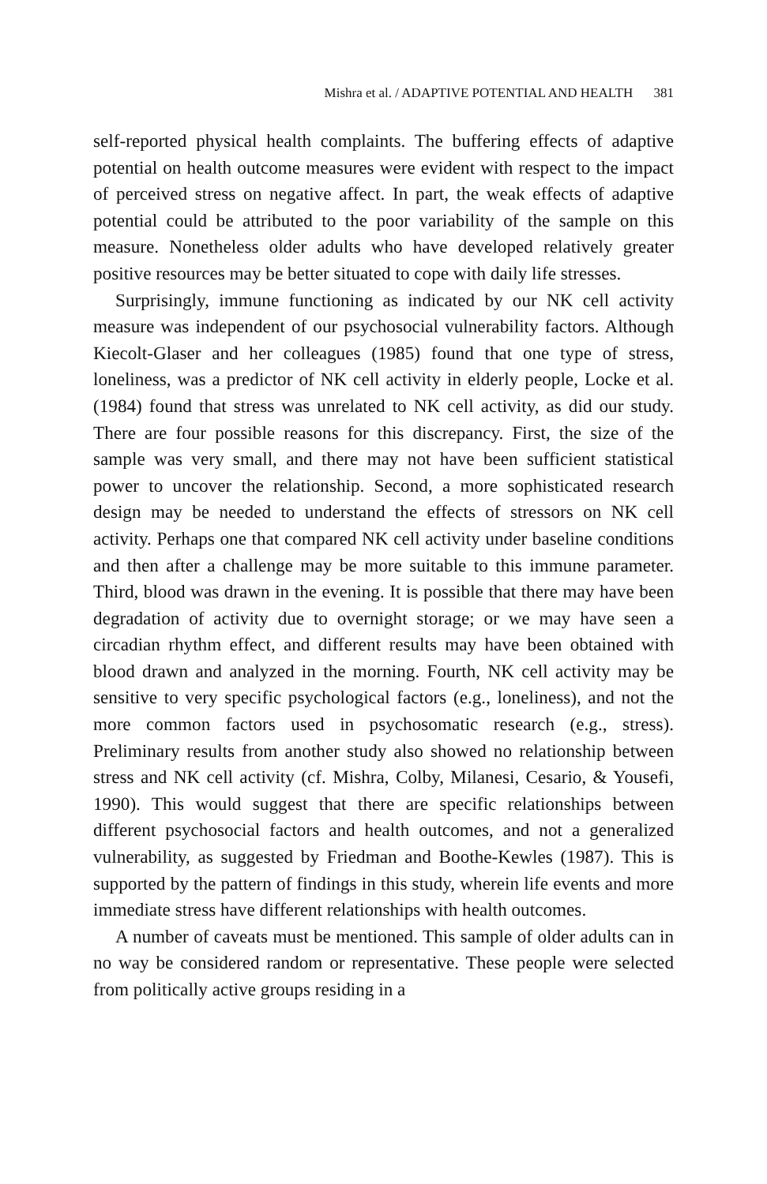Mishra et al. / ADAPTIVE POTENTIAL AND HEALTH 381
self-reported physical health complaints. The buffering effects of adaptive potential on health outcome measures were evident with respect to the impact of perceived stress on negative affect. In part, the weak effects of adaptive potential could be attributed to the poor variability of the sample on this measure. Nonetheless older adults who have developed relatively greater positive resources may be better situated to cope with daily life stresses.
Surprisingly, immune functioning as indicated by our NK cell activity measure was independent of our psychosocial vulnerability factors. Although Kiecolt-Glaser and her colleagues (1985) found that one type of stress, loneliness, was a predictor of NK cell activity in elderly people, Locke et al. (1984) found that stress was unrelated to NK cell activity, as did our study. There are four possible reasons for this discrepancy. First, the size of the sample was very small, and there may not have been sufficient statistical power to uncover the relationship. Second, a more sophisticated research design may be needed to understand the effects of stressors on NK cell activity. Perhaps one that compared NK cell activity under baseline conditions and then after a challenge may be more suitable to this immune parameter. Third, blood was drawn in the evening. It is possible that there may have been degradation of activity due to overnight storage; or we may have seen a circadian rhythm effect, and different results may have been obtained with blood drawn and analyzed in the morning. Fourth, NK cell activity may be sensitive to very specific psychological factors (e.g., loneliness), and not the more common factors used in psychosomatic research (e.g., stress). Preliminary results from another study also showed no relationship between stress and NK cell activity (cf. Mishra, Colby, Milanesi, Cesario, & Yousefi, 1990). This would suggest that there are specific relationships between different psychosocial factors and health outcomes, and not a generalized vulnerability, as suggested by Friedman and Boothe-Kewles (1987). This is supported by the pattern of findings in this study, wherein life events and more immediate stress have different relationships with health outcomes.
A number of caveats must be mentioned. This sample of older adults can in no way be considered random or representative. These people were selected from politically active groups residing in a